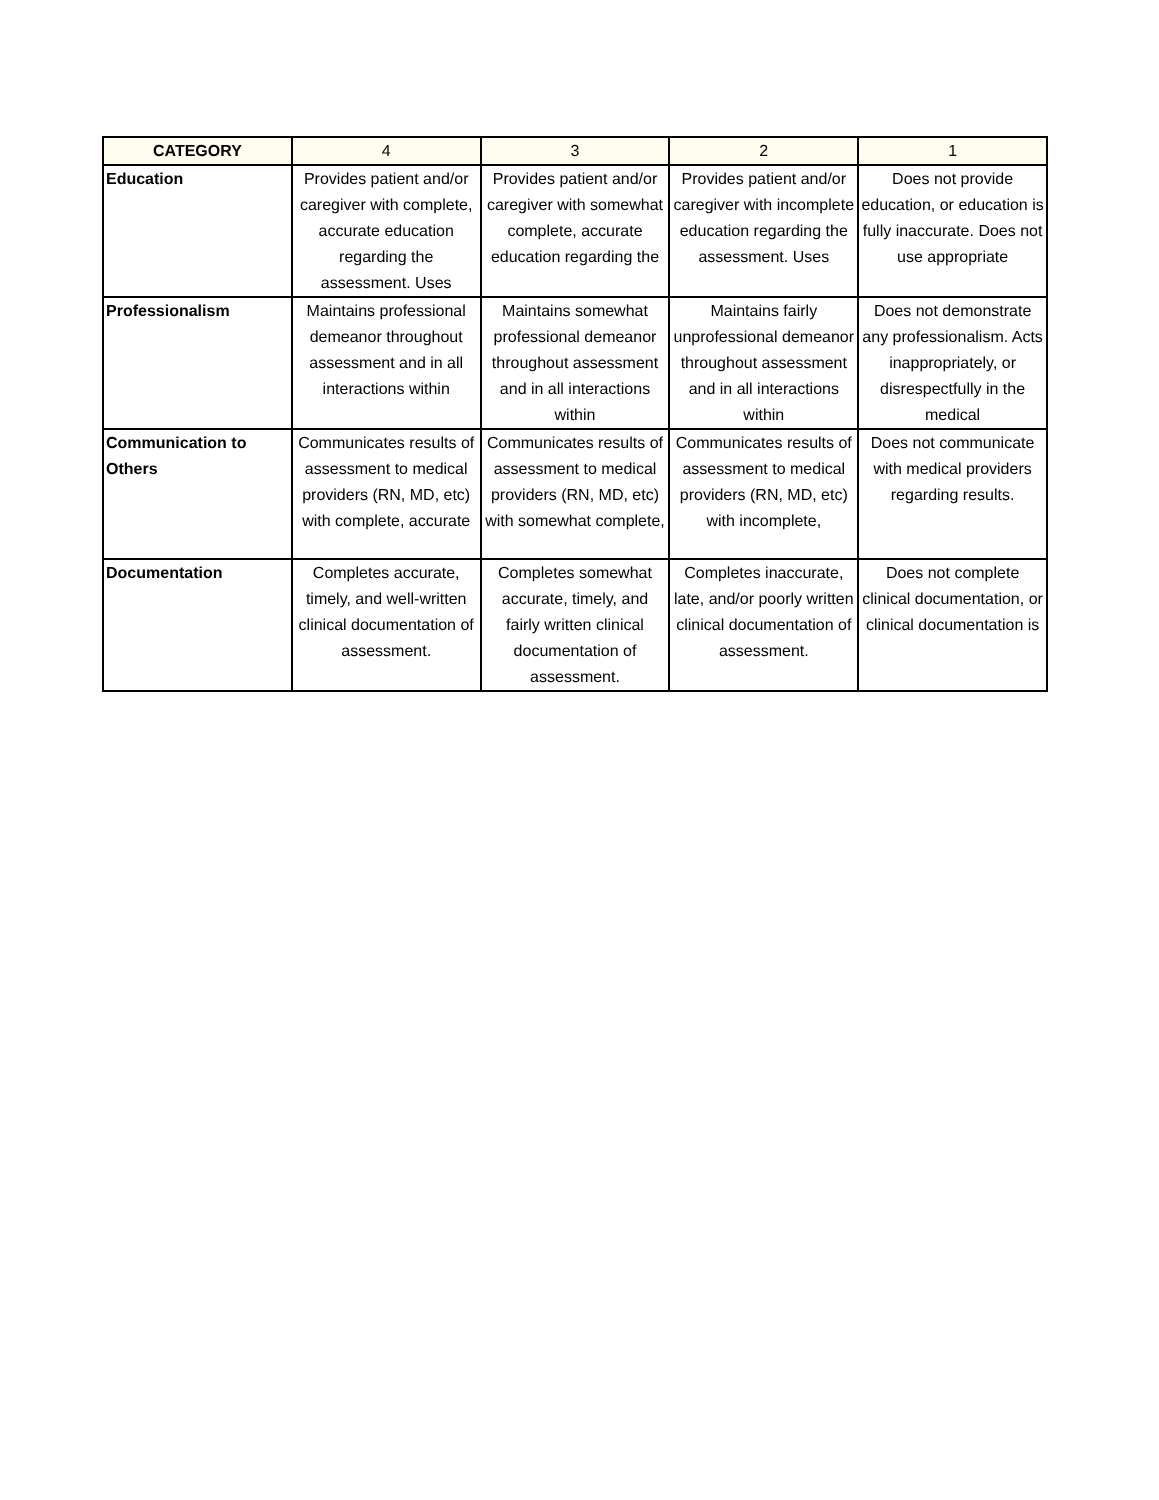| CATEGORY | 4 | 3 | 2 | 1 |
| --- | --- | --- | --- | --- |
| Education | Provides patient and/or caregiver with complete, accurate education regarding the assessment. Uses | Provides patient and/or caregiver with somewhat complete, accurate education regarding the | Provides patient and/or caregiver with incomplete education regarding the assessment. Uses | Does not provide education, or education is fully inaccurate. Does not use appropriate |
| Professionalism | Maintains professional demeanor throughout assessment and in all interactions within | Maintains somewhat professional demeanor throughout assessment and in all interactions within | Maintains fairly unprofessional demeanor throughout assessment and in all interactions within | Does not demonstrate any professionalism. Acts inappropriately, or disrespectfully in the medical |
| Communication to Others | Communicates results of assessment to medical providers (RN, MD, etc) with complete, accurate | Communicates results of assessment to medical providers (RN, MD, etc) with somewhat complete, | Communicates results of assessment to medical providers (RN, MD, etc) with incomplete, | Does not communicate with medical providers regarding results. |
| Documentation | Completes accurate, timely, and well-written clinical documentation of assessment. | Completes somewhat accurate, timely, and fairly written clinical documentation of assessment. | Completes inaccurate, late, and/or poorly written clinical documentation of assessment. | Does not complete clinical documentation, or clinical documentation is |